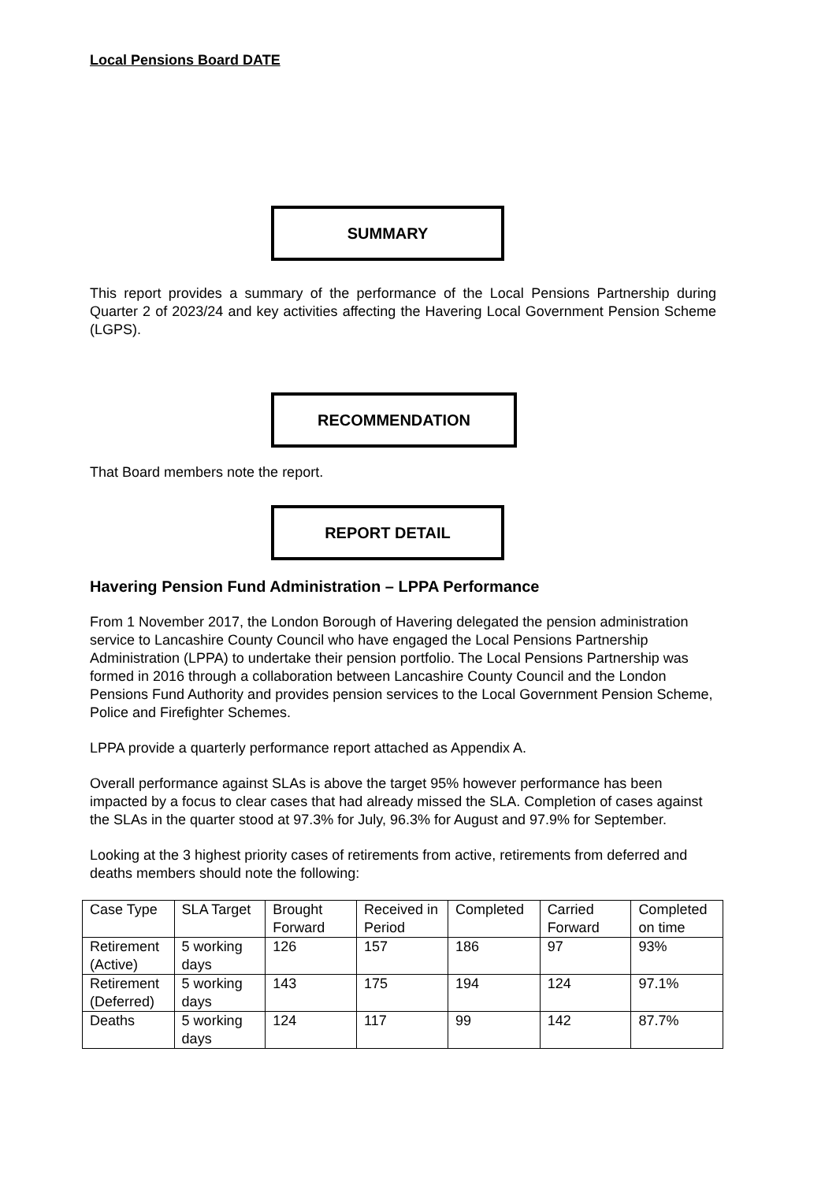Local Pensions Board DATE
SUMMARY
This report provides a summary of the performance of the Local Pensions Partnership during Quarter 2 of 2023/24 and key activities affecting the Havering Local Government Pension Scheme (LGPS).
RECOMMENDATION
That Board members note the report.
REPORT DETAIL
Havering Pension Fund Administration – LPPA Performance
From 1 November 2017, the London Borough of Havering delegated the pension administration service to Lancashire County Council who have engaged the Local Pensions Partnership Administration (LPPA) to undertake their pension portfolio. The Local Pensions Partnership was formed in 2016 through a collaboration between Lancashire County Council and the London Pensions Fund Authority and provides pension services to the Local Government Pension Scheme, Police and Firefighter Schemes.
LPPA provide a quarterly performance report attached as Appendix A.
Overall performance against SLAs is above the target 95% however performance has been impacted by a focus to clear cases that had already missed the SLA. Completion of cases against the SLAs in the quarter stood at 97.3% for July, 96.3% for August and 97.9% for September.
Looking at the 3 highest priority cases of retirements from active, retirements from deferred and deaths members should note the following:
| Case Type | SLA Target | Brought Forward | Received in Period | Completed | Carried Forward | Completed on time |
| --- | --- | --- | --- | --- | --- | --- |
| Retirement (Active) | 5 working days | 126 | 157 | 186 | 97 | 93% |
| Retirement (Deferred) | 5 working days | 143 | 175 | 194 | 124 | 97.1% |
| Deaths | 5 working days | 124 | 117 | 99 | 142 | 87.7% |